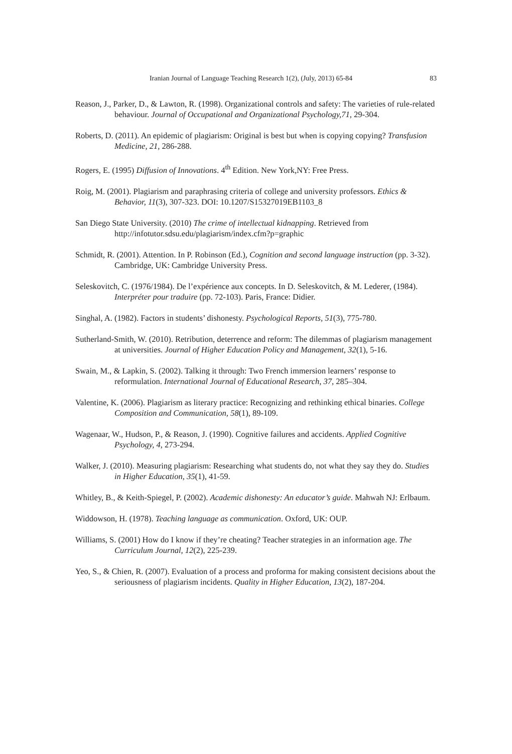Iranian Journal of Language Teaching Research 1(2), (July, 2013) 65-84 83
Reason, J., Parker, D., & Lawton, R. (1998). Organizational controls and safety: The varieties of rule-related behaviour. Journal of Occupational and Organizational Psychology,71, 29-304.
Roberts, D. (2011). An epidemic of plagiarism: Original is best but when is copying copying? Transfusion Medicine, 21, 286-288.
Rogers, E. (1995) Diffusion of Innovations. 4<sup>th</sup> Edition. New York,NY: Free Press.
Roig, M. (2001). Plagiarism and paraphrasing criteria of college and university professors. Ethics & Behavior, 11(3), 307-323. DOI: 10.1207/S15327019EB1103_8
San Diego State University. (2010) The crime of intellectual kidnapping. Retrieved from http://infotutor.sdsu.edu/plagiarism/index.cfm?p=graphic
Schmidt, R. (2001). Attention. In P. Robinson (Ed.), Cognition and second language instruction (pp. 3-32). Cambridge, UK: Cambridge University Press.
Seleskovitch, C. (1976/1984). De l’expérience aux concepts. In D. Seleskovitch, & M. Lederer, (1984). Interpréter pour traduire (pp. 72-103). Paris, France: Didier.
Singhal, A. (1982). Factors in students’ dishonesty. Psychological Reports, 51(3), 775-780.
Sutherland-Smith, W. (2010). Retribution, deterrence and reform: The dilemmas of plagiarism management at universities. Journal of Higher Education Policy and Management, 32(1), 5-16.
Swain, M., & Lapkin, S. (2002). Talking it through: Two French immersion learners’ response to reformulation. International Journal of Educational Research, 37, 285–304.
Valentine, K. (2006). Plagiarism as literary practice: Recognizing and rethinking ethical binaries. College Composition and Communication, 58(1), 89-109.
Wagenaar, W., Hudson, P., & Reason, J. (1990). Cognitive failures and accidents. Applied Cognitive Psychology, 4, 273-294.
Walker, J. (2010). Measuring plagiarism: Researching what students do, not what they say they do. Studies in Higher Education, 35(1), 41-59.
Whitley, B., & Keith-Spiegel, P. (2002). Academic dishonesty: An educator’s guide. Mahwah NJ: Erlbaum.
Widdowson, H. (1978). Teaching language as communication. Oxford, UK: OUP.
Williams, S. (2001) How do I know if they’re cheating? Teacher strategies in an information age. The Curriculum Journal, 12(2), 225-239.
Yeo, S., & Chien, R. (2007). Evaluation of a process and proforma for making consistent decisions about the seriousness of plagiarism incidents. Quality in Higher Education, 13(2), 187-204.